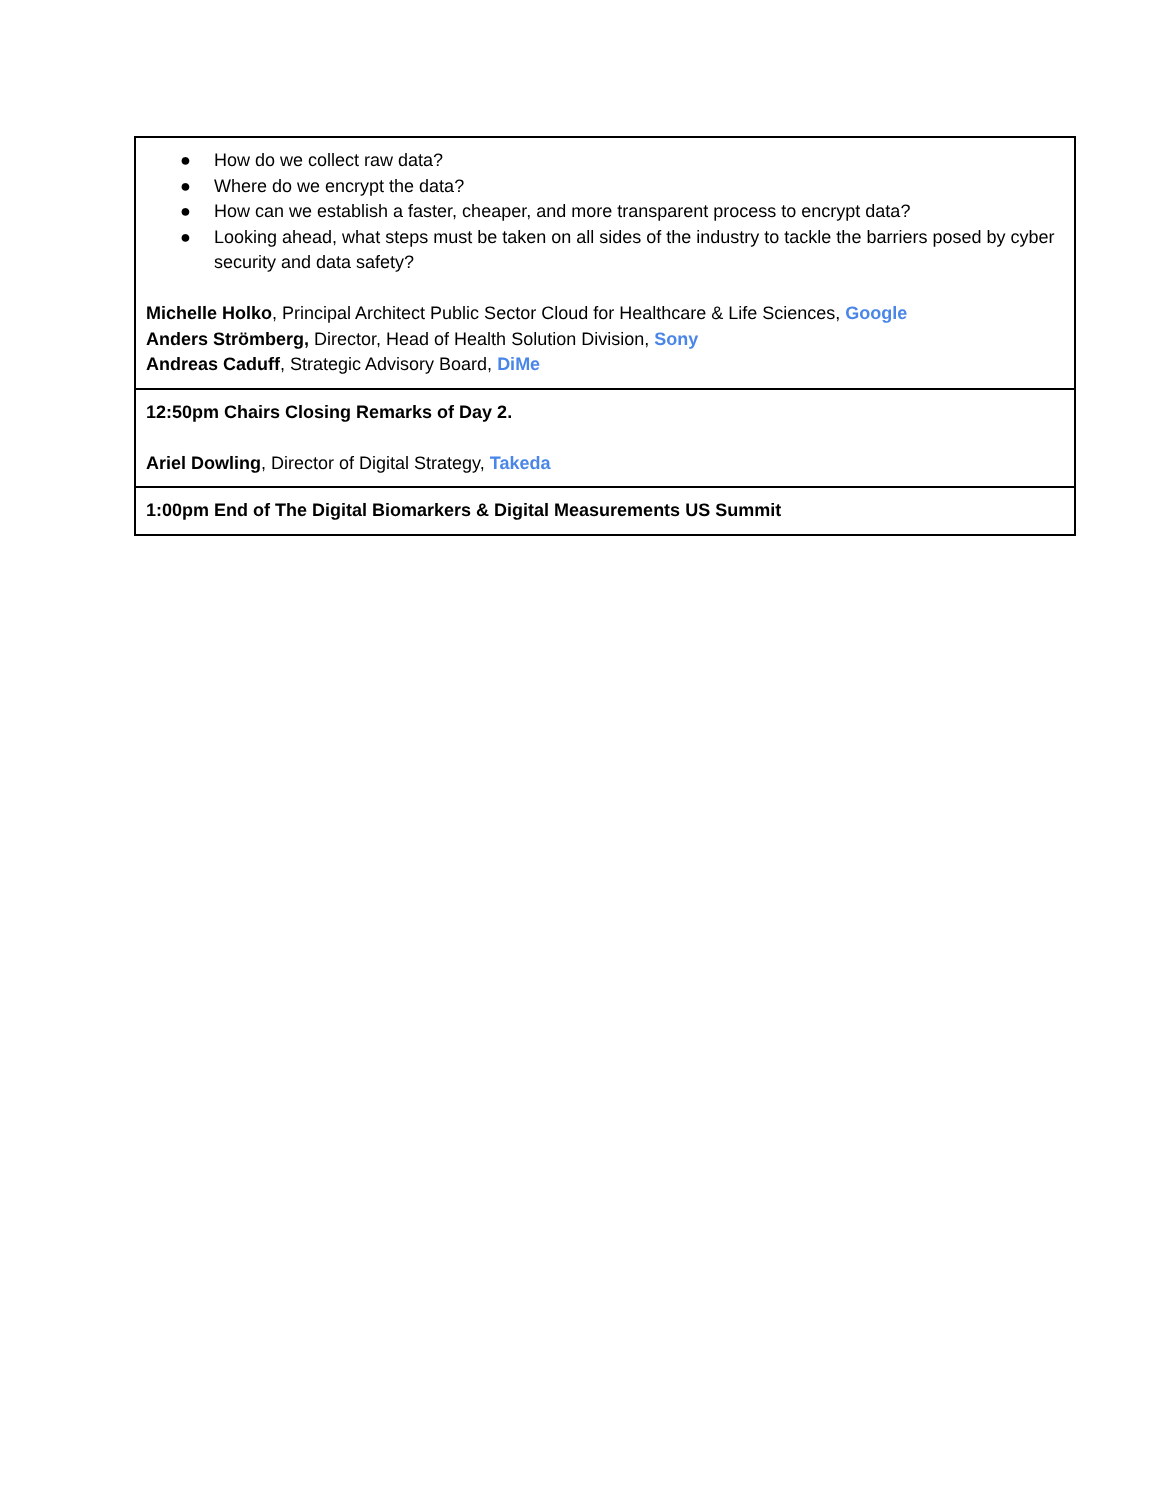| ● How do we collect raw data? ● Where do we encrypt the data? ● How can we establish a faster, cheaper, and more transparent process to encrypt data? ● Looking ahead, what steps must be taken on all sides of the industry to tackle the barriers posed by cyber security and data safety? Michelle Holko , Principal Architect Public Sector Cloud for Healthcare & Life Sciences, Google Anders Strömberg, Director, Head of Health Solution Division, Sony Andreas Caduff , Strategic Advisory Board, DiMe |
| 12:50pm Chairs Closing Remarks of Day 2. Ariel Dowling , Director of Digital Strategy, Takeda |
| 1:00pm End of The Digital Biomarkers & Digital Measurements US Summit |